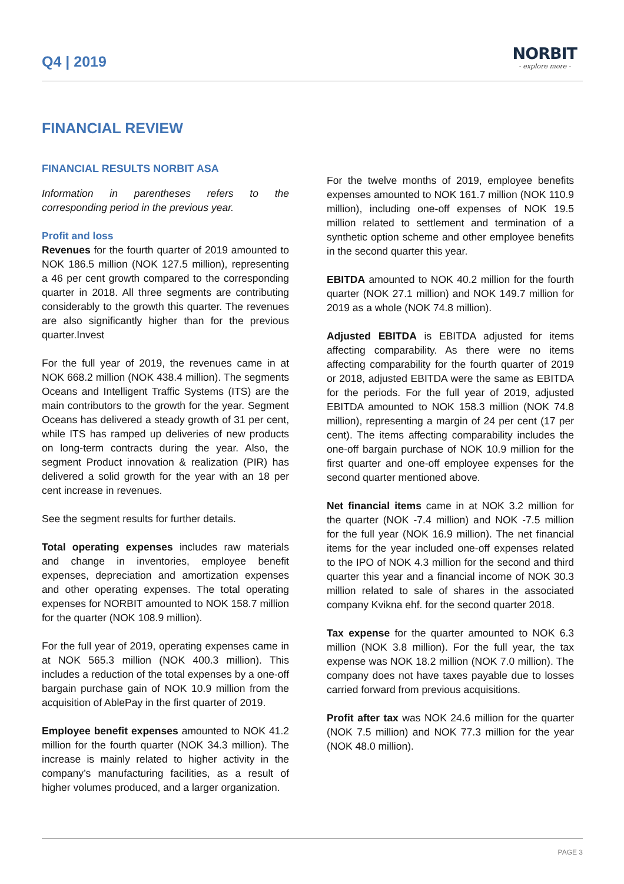Q4 | 2019
NORBIT
- explore more -
FINANCIAL REVIEW
FINANCIAL RESULTS NORBIT ASA
Information in parentheses refers to the corresponding period in the previous year.
Profit and loss
Revenues for the fourth quarter of 2019 amounted to NOK 186.5 million (NOK 127.5 million), representing a 46 per cent growth compared to the corresponding quarter in 2018. All three segments are contributing considerably to the growth this quarter. The revenues are also significantly higher than for the previous quarter.Invest
For the full year of 2019, the revenues came in at NOK 668.2 million (NOK 438.4 million). The segments Oceans and Intelligent Traffic Systems (ITS) are the main contributors to the growth for the year. Segment Oceans has delivered a steady growth of 31 per cent, while ITS has ramped up deliveries of new products on long-term contracts during the year. Also, the segment Product innovation & realization (PIR) has delivered a solid growth for the year with an 18 per cent increase in revenues.
See the segment results for further details.
Total operating expenses includes raw materials and change in inventories, employee benefit expenses, depreciation and amortization expenses and other operating expenses. The total operating expenses for NORBIT amounted to NOK 158.7 million for the quarter (NOK 108.9 million).
For the full year of 2019, operating expenses came in at NOK 565.3 million (NOK 400.3 million). This includes a reduction of the total expenses by a one-off bargain purchase gain of NOK 10.9 million from the acquisition of AblePay in the first quarter of 2019.
Employee benefit expenses amounted to NOK 41.2 million for the fourth quarter (NOK 34.3 million). The increase is mainly related to higher activity in the company’s manufacturing facilities, as a result of higher volumes produced, and a larger organization.
For the twelve months of 2019, employee benefits expenses amounted to NOK 161.7 million (NOK 110.9 million), including one-off expenses of NOK 19.5 million related to settlement and termination of a synthetic option scheme and other employee benefits in the second quarter this year.
EBITDA amounted to NOK 40.2 million for the fourth quarter (NOK 27.1 million) and NOK 149.7 million for 2019 as a whole (NOK 74.8 million).
Adjusted EBITDA is EBITDA adjusted for items affecting comparability. As there were no items affecting comparability for the fourth quarter of 2019 or 2018, adjusted EBITDA were the same as EBITDA for the periods. For the full year of 2019, adjusted EBITDA amounted to NOK 158.3 million (NOK 74.8 million), representing a margin of 24 per cent (17 per cent). The items affecting comparability includes the one-off bargain purchase of NOK 10.9 million for the first quarter and one-off employee expenses for the second quarter mentioned above.
Net financial items came in at NOK 3.2 million for the quarter (NOK -7.4 million) and NOK -7.5 million for the full year (NOK 16.9 million). The net financial items for the year included one-off expenses related to the IPO of NOK 4.3 million for the second and third quarter this year and a financial income of NOK 30.3 million related to sale of shares in the associated company Kvikna ehf. for the second quarter 2018.
Tax expense for the quarter amounted to NOK 6.3 million (NOK 3.8 million). For the full year, the tax expense was NOK 18.2 million (NOK 7.0 million). The company does not have taxes payable due to losses carried forward from previous acquisitions.
Profit after tax was NOK 24.6 million for the quarter (NOK 7.5 million) and NOK 77.3 million for the year (NOK 48.0 million).
PAGE 3